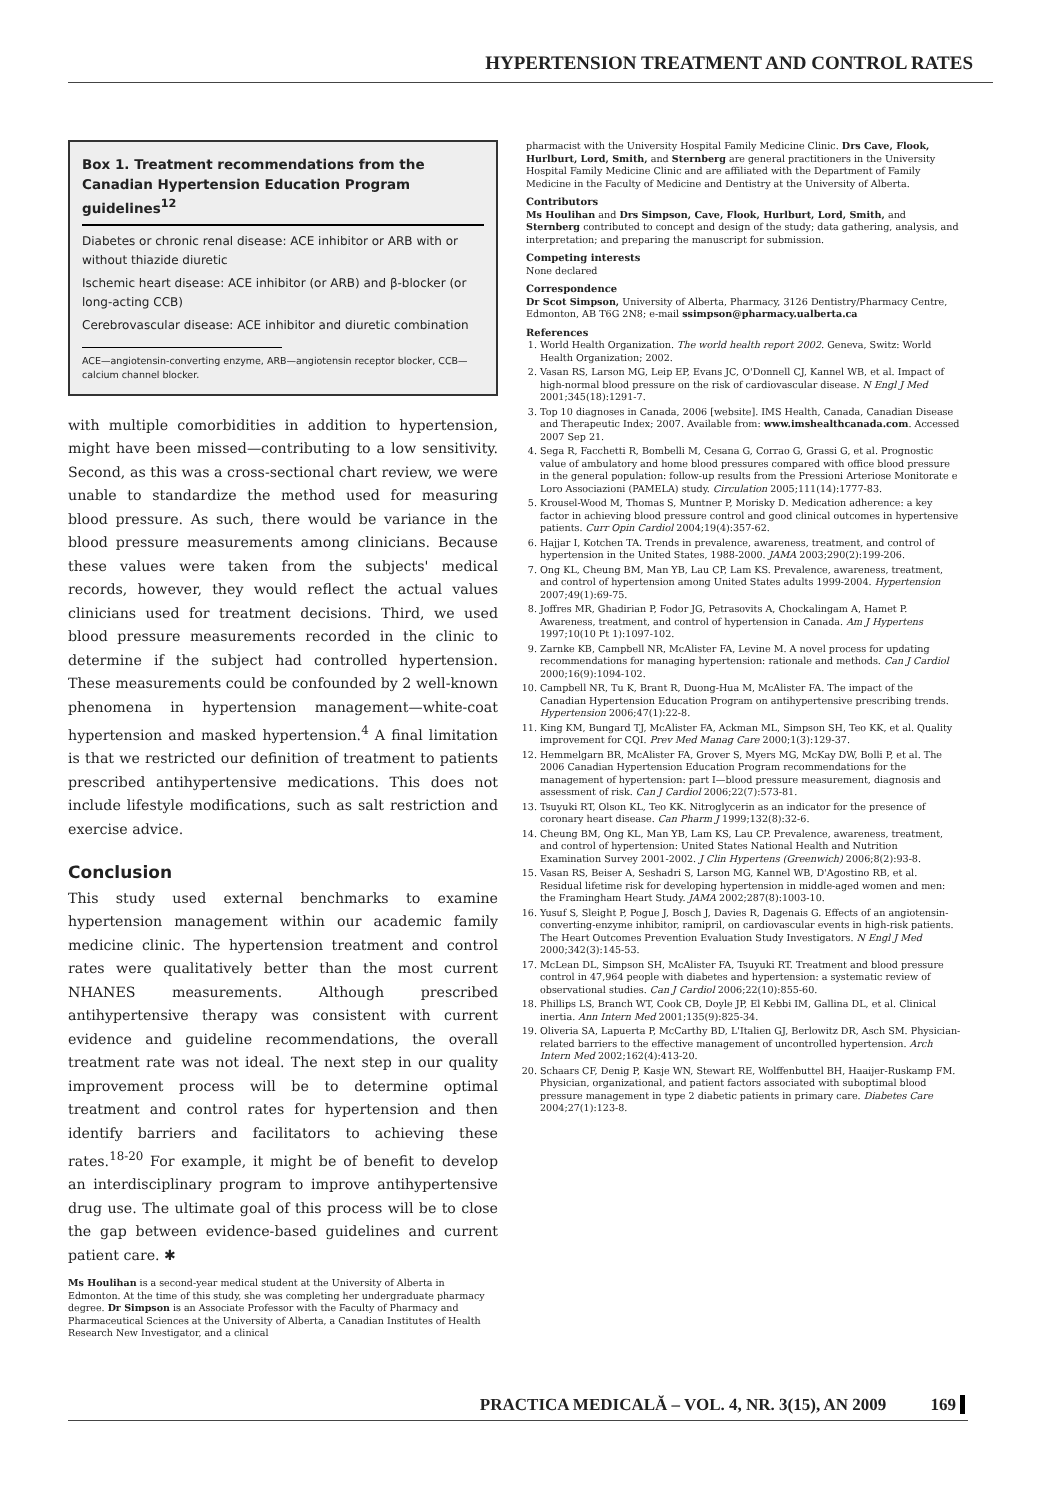HYPERTENSION TREATMENT AND CONTROL RATES
Box 1. Treatment recommendations from the Canadian Hypertension Education Program guidelines<sup>12</sup>
Diabetes or chronic renal disease: ACE inhibitor or ARB with or without thiazide diuretic
Ischemic heart disease: ACE inhibitor (or ARB) and β-blocker (or long-acting CCB)
Cerebrovascular disease: ACE inhibitor and diuretic combination
ACE—angiotensin-converting enzyme, ARB—angiotensin receptor blocker, CCB—calcium channel blocker.
with multiple comorbidities in addition to hypertension, might have been missed—contributing to a low sensitivity. Second, as this was a cross-sectional chart review, we were unable to standardize the method used for measuring blood pressure. As such, there would be variance in the blood pressure measurements among clinicians. Because these values were taken from the subjects' medical records, however, they would reflect the actual values clinicians used for treatment decisions. Third, we used blood pressure measurements recorded in the clinic to determine if the subject had controlled hypertension. These measurements could be confounded by 2 well-known phenomena in hypertension management—white-coat hypertension and masked hypertension.<sup>4</sup> A final limitation is that we restricted our definition of treatment to patients prescribed antihypertensive medications. This does not include lifestyle modifications, such as salt restriction and exercise advice.
Conclusion
This study used external benchmarks to examine hypertension management within our academic family medicine clinic. The hypertension treatment and control rates were qualitatively better than the most current NHANES measurements. Although prescribed antihypertensive therapy was consistent with current evidence and guideline recommendations, the overall treatment rate was not ideal. The next step in our quality improvement process will be to determine optimal treatment and control rates for hypertension and then identify barriers and facilitators to achieving these rates.<sup>18-20</sup> For example, it might be of benefit to develop an interdisciplinary program to improve antihypertensive drug use. The ultimate goal of this process will be to close the gap between evidence-based guidelines and current patient care. ✱
Ms Houlihan is a second-year medical student at the University of Alberta in Edmonton. At the time of this study, she was completing her undergraduate pharmacy degree. Dr Simpson is an Associate Professor with the Faculty of Pharmacy and Pharmaceutical Sciences at the University of Alberta, a Canadian Institutes of Health Research New Investigator, and a clinical
pharmacist with the University Hospital Family Medicine Clinic. Drs Cave, Flook, Hurlburt, Lord, Smith, and Sternberg are general practitioners in the University Hospital Family Medicine Clinic and are affiliated with the Department of Family Medicine in the Faculty of Medicine and Dentistry at the University of Alberta.
Contributors
Ms Houlihan and Drs Simpson, Cave, Flook, Hurlburt, Lord, Smith, and Sternberg contributed to concept and design of the study; data gathering, analysis, and interpretation; and preparing the manuscript for submission.
Competing interests
None declared
Correspondence
Dr Scot Simpson, University of Alberta, Pharmacy, 3126 Dentistry/Pharmacy Centre, Edmonton, AB T6G 2N8; e-mail ssimpson@pharmacy.ualberta.ca
References
1. World Health Organization. The world health report 2002. Geneva, Switz: World Health Organization; 2002.
2. Vasan RS, Larson MG, Leip EP, Evans JC, O'Donnell CJ, Kannel WB, et al. Impact of high-normal blood pressure on the risk of cardiovascular disease. N Engl J Med 2001;345(18):1291-7.
3. Top 10 diagnoses in Canada, 2006 [website]. IMS Health, Canada, Canadian Disease and Therapeutic Index; 2007. Available from: www.imshealthcanada.com. Accessed 2007 Sep 21.
4. Sega R, Facchetti R, Bombelli M, Cesana G, Corrao G, Grassi G, et al. Prognostic value of ambulatory and home blood pressures compared with office blood pressure in the general population: follow-up results from the Pressioni Arteriose Monitorate e Loro Associazioni (PAMELA) study. Circulation 2005;111(14):1777-83.
5. Krousel-Wood M, Thomas S, Muntner P, Morisky D. Medication adherence: a key factor in achieving blood pressure control and good clinical outcomes in hypertensive patients. Curr Opin Cardiol 2004;19(4):357-62.
6. Hajjar I, Kotchen TA. Trends in prevalence, awareness, treatment, and control of hypertension in the United States, 1988-2000. JAMA 2003;290(2):199-206.
7. Ong KL, Cheung BM, Man YB, Lau CP, Lam KS. Prevalence, awareness, treatment, and control of hypertension among United States adults 1999-2004. Hypertension 2007;49(1):69-75.
8. Joffres MR, Ghadirian P, Fodor JG, Petrasovits A, Chockalingam A, Hamet P. Awareness, treatment, and control of hypertension in Canada. Am J Hypertens 1997;10(10 Pt 1):1097-102.
9. Zarnke KB, Campbell NR, McAlister FA, Levine M. A novel process for updating recommendations for managing hypertension: rationale and methods. Can J Cardiol 2000;16(9):1094-102.
10. Campbell NR, Tu K, Brant R, Duong-Hua M, McAlister FA. The impact of the Canadian Hypertension Education Program on antihypertensive prescribing trends. Hypertension 2006;47(1):22-8.
11. King KM, Bungard TJ, McAlister FA, Ackman ML, Simpson SH, Teo KK, et al. Quality improvement for CQI. Prev Med Manag Care 2000;1(3):129-37.
12. Hemmelgarn BR, McAlister FA, Grover S, Myers MG, McKay DW, Bolli P, et al. The 2006 Canadian Hypertension Education Program recommendations for the management of hypertension: part I—blood pressure measurement, diagnosis and assessment of risk. Can J Cardiol 2006;22(7):573-81.
13. Tsuyuki RT, Olson KL, Teo KK. Nitroglycerin as an indicator for the presence of coronary heart disease. Can Pharm J 1999;132(8):32-6.
14. Cheung BM, Ong KL, Man YB, Lam KS, Lau CP. Prevalence, awareness, treatment, and control of hypertension: United States National Health and Nutrition Examination Survey 2001-2002. J Clin Hypertens (Greenwich) 2006;8(2):93-8.
15. Vasan RS, Beiser A, Seshadri S, Larson MG, Kannel WB, D'Agostino RB, et al. Residual lifetime risk for developing hypertension in middle-aged women and men: the Framingham Heart Study. JAMA 2002;287(8):1003-10.
16. Yusuf S, Sleight P, Pogue J, Bosch J, Davies R, Dagenais G. Effects of an angiotensin-converting-enzyme inhibitor, ramipril, on cardiovascular events in high-risk patients. The Heart Outcomes Prevention Evaluation Study Investigators. N Engl J Med 2000;342(3):145-53.
17. McLean DL, Simpson SH, McAlister FA, Tsuyuki RT. Treatment and blood pressure control in 47,964 people with diabetes and hypertension: a systematic review of observational studies. Can J Cardiol 2006;22(10):855-60.
18. Phillips LS, Branch WT, Cook CB, Doyle JP, El Kebbi IM, Gallina DL, et al. Clinical inertia. Ann Intern Med 2001;135(9):825-34.
19. Oliveria SA, Lapuerta P, McCarthy BD, L'Italien GJ, Berlowitz DR, Asch SM. Physician-related barriers to the effective management of uncontrolled hypertension. Arch Intern Med 2002;162(4):413-20.
20. Schaars CF, Denig P, Kasje WN, Stewart RE, Wolffenbuttel BH, Haaijer-Ruskamp FM. Physician, organizational, and patient factors associated with suboptimal blood pressure management in type 2 diabetic patients in primary care. Diabetes Care 2004;27(1):123-8.
PRACTICA MEDICALĂ – VOL. 4, NR. 3(15), AN 2009 169